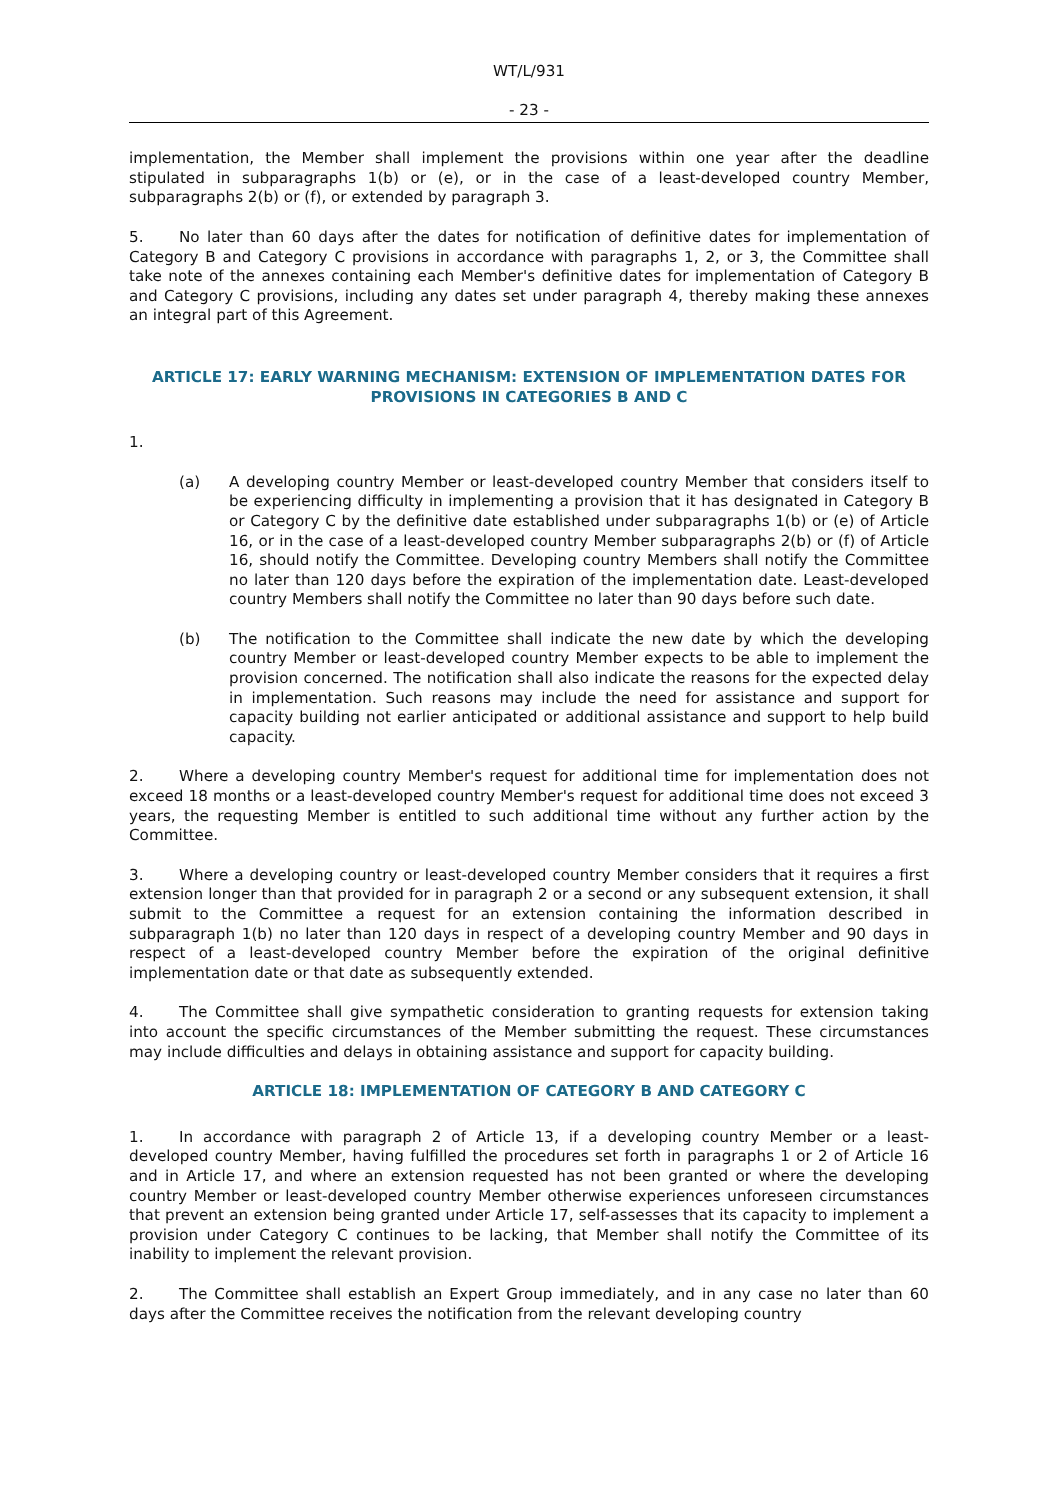WT/L/931
- 23 -
implementation, the Member shall implement the provisions within one year after the deadline stipulated in subparagraphs 1(b) or (e), or in the case of a least-developed country Member, subparagraphs 2(b) or (f), or extended by paragraph 3.
5. No later than 60 days after the dates for notification of definitive dates for implementation of Category B and Category C provisions in accordance with paragraphs 1, 2, or 3, the Committee shall take note of the annexes containing each Member's definitive dates for implementation of Category B and Category C provisions, including any dates set under paragraph 4, thereby making these annexes an integral part of this Agreement.
ARTICLE 17: EARLY WARNING MECHANISM: EXTENSION OF IMPLEMENTATION DATES FOR PROVISIONS IN CATEGORIES B AND C
1.
(a) A developing country Member or least-developed country Member that considers itself to be experiencing difficulty in implementing a provision that it has designated in Category B or Category C by the definitive date established under subparagraphs 1(b) or (e) of Article 16, or in the case of a least-developed country Member subparagraphs 2(b) or (f) of Article 16, should notify the Committee. Developing country Members shall notify the Committee no later than 120 days before the expiration of the implementation date. Least-developed country Members shall notify the Committee no later than 90 days before such date.
(b) The notification to the Committee shall indicate the new date by which the developing country Member or least-developed country Member expects to be able to implement the provision concerned. The notification shall also indicate the reasons for the expected delay in implementation. Such reasons may include the need for assistance and support for capacity building not earlier anticipated or additional assistance and support to help build capacity.
2. Where a developing country Member's request for additional time for implementation does not exceed 18 months or a least-developed country Member's request for additional time does not exceed 3 years, the requesting Member is entitled to such additional time without any further action by the Committee.
3. Where a developing country or least-developed country Member considers that it requires a first extension longer than that provided for in paragraph 2 or a second or any subsequent extension, it shall submit to the Committee a request for an extension containing the information described in subparagraph 1(b) no later than 120 days in respect of a developing country Member and 90 days in respect of a least-developed country Member before the expiration of the original definitive implementation date or that date as subsequently extended.
4. The Committee shall give sympathetic consideration to granting requests for extension taking into account the specific circumstances of the Member submitting the request. These circumstances may include difficulties and delays in obtaining assistance and support for capacity building.
ARTICLE 18: IMPLEMENTATION OF CATEGORY B AND CATEGORY C
1. In accordance with paragraph 2 of Article 13, if a developing country Member or a least-developed country Member, having fulfilled the procedures set forth in paragraphs 1 or 2 of Article 16 and in Article 17, and where an extension requested has not been granted or where the developing country Member or least-developed country Member otherwise experiences unforeseen circumstances that prevent an extension being granted under Article 17, self-assesses that its capacity to implement a provision under Category C continues to be lacking, that Member shall notify the Committee of its inability to implement the relevant provision.
2. The Committee shall establish an Expert Group immediately, and in any case no later than 60 days after the Committee receives the notification from the relevant developing country